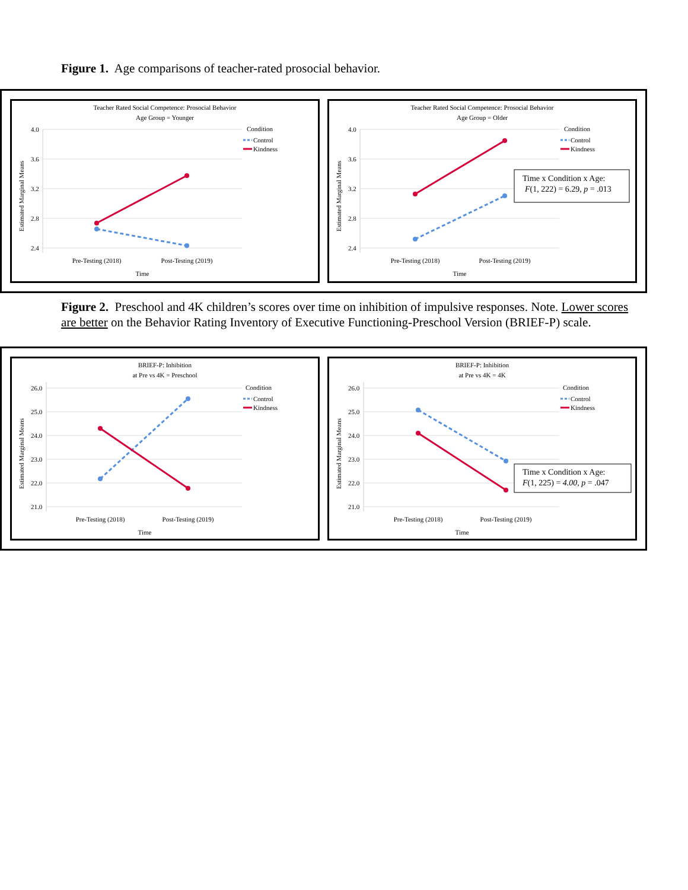Figure 1. Age comparisons of teacher-rated prosocial behavior.
Teacher Rated Social Competence: Prosocial Behavior
Age Group = Younger
4.0
3.6
3.2
2.8
2.4
Estimated Marginal Means
Pre-Testing (2018)
Post-Testing (2019)
Time
Condition
Control
Kindness
Teacher Rated Social Competence: Prosocial Behavior
Age Group = Older
4.0
3.6
3.2
2.8
2.4
Estimated Marginal Means
Pre-Testing (2018)
Post-Testing (2019)
Time
Condition
Control
Kindness
Time x Condition x Age:
F(1, 222) = 6.29, p = .013
Figure 2. Preschool and 4K children’s scores over time on inhibition of impulsive responses. Note. Lower scores are better on the Behavior Rating Inventory of Executive Functioning-Preschool Version (BRIEF-P) scale.
BRIEF-P: Inhibition
at Pre vs 4K = Preschool
26.0
25.0
24.0
23.0
22.0
21.0
Estimated Marginal Means
Pre-Testing (2018)
Post-Testing (2019)
Time
Condition
Control
Kindness
BRIEF-P: Inhibition
at Pre vs 4K = 4K
26.0
25.0
24.0
23.0
22.0
21.0
Estimated Marginal Means
Pre-Testing (2018)
Post-Testing (2019)
Time
Condition
Control
Kindness
Time x Condition x Age:
F(1, 225) = 4.00, p = .047